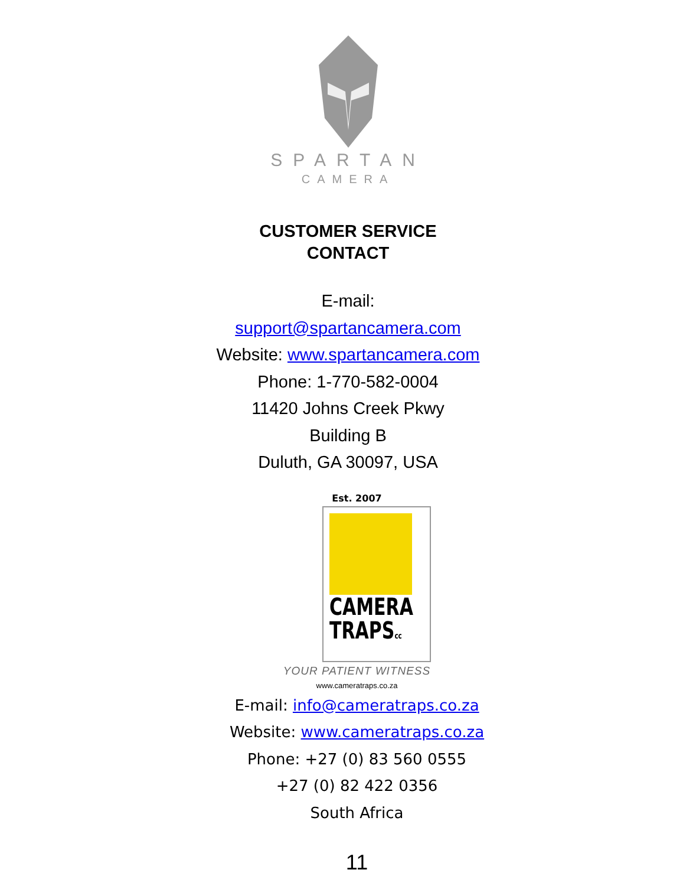SPARTAN
CAMERA
CUSTOMER SERVICE
CONTACT
E-mail:
support@spartancamera.com
Website: www.spartancamera.com
Phone: 1-770-582-0004
11420 Johns Creek Pkwy
Building B
Duluth, GA 30097, USA
Est. 2007
CAMERA
TRAPScc
YOUR PATIENT WITNESS
www.cameratraps.co.za
E-mail: info@cameratraps.co.za
Website: www.cameratraps.co.za
Phone: +27 (0) 83 560 0555
+27 (0) 82 422 0356
South Africa
11